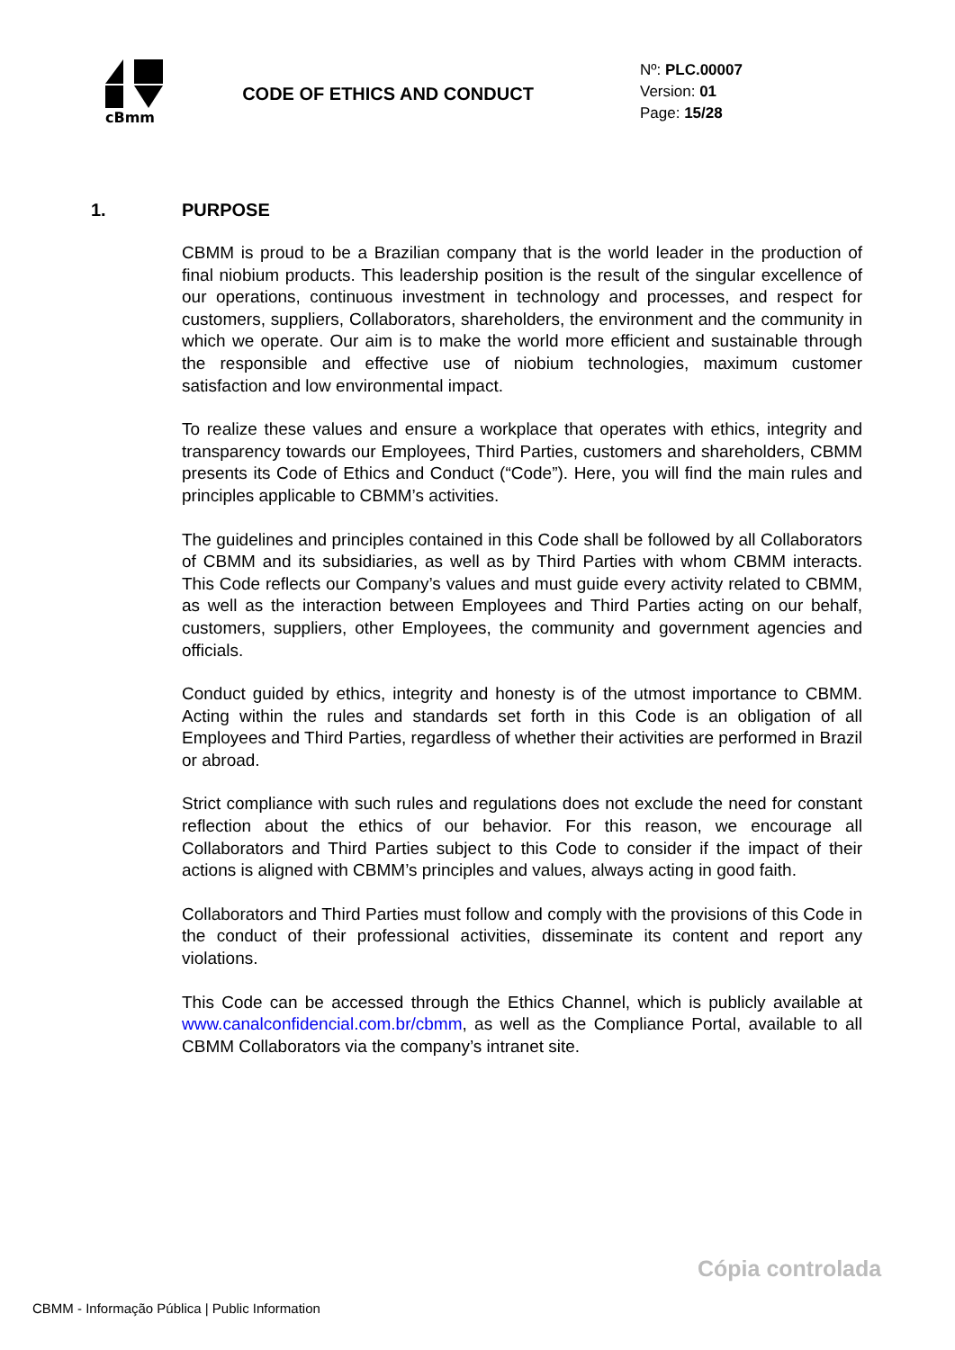cBmm
CODE OF ETHICS AND CONDUCT
Nº: PLC.00007
Version: 01
Page: 15/28
1. PURPOSE
CBMM is proud to be a Brazilian company that is the world leader in the production of final niobium products. This leadership position is the result of the singular excellence of our operations, continuous investment in technology and processes, and respect for customers, suppliers, Collaborators, shareholders, the environment and the community in which we operate. Our aim is to make the world more efficient and sustainable through the responsible and effective use of niobium technologies, maximum customer satisfaction and low environmental impact.
To realize these values and ensure a workplace that operates with ethics, integrity and transparency towards our Employees, Third Parties, customers and shareholders, CBMM presents its Code of Ethics and Conduct (“Code”). Here, you will find the main rules and principles applicable to CBMM’s activities.
The guidelines and principles contained in this Code shall be followed by all Collaborators of CBMM and its subsidiaries, as well as by Third Parties with whom CBMM interacts. This Code reflects our Company’s values and must guide every activity related to CBMM, as well as the interaction between Employees and Third Parties acting on our behalf, customers, suppliers, other Employees, the community and government agencies and officials.
Conduct guided by ethics, integrity and honesty is of the utmost importance to CBMM. Acting within the rules and standards set forth in this Code is an obligation of all Employees and Third Parties, regardless of whether their activities are performed in Brazil or abroad.
Strict compliance with such rules and regulations does not exclude the need for constant reflection about the ethics of our behavior. For this reason, we encourage all Collaborators and Third Parties subject to this Code to consider if the impact of their actions is aligned with CBMM’s principles and values, always acting in good faith.
Collaborators and Third Parties must follow and comply with the provisions of this Code in the conduct of their professional activities, disseminate its content and report any violations.
This Code can be accessed through the Ethics Channel, which is publicly available at www.canalconfidencial.com.br/cbmm, as well as the Compliance Portal, available to all CBMM Collaborators via the company’s intranet site.
Cópia controlada
CBMM - Informação Pública | Public Information